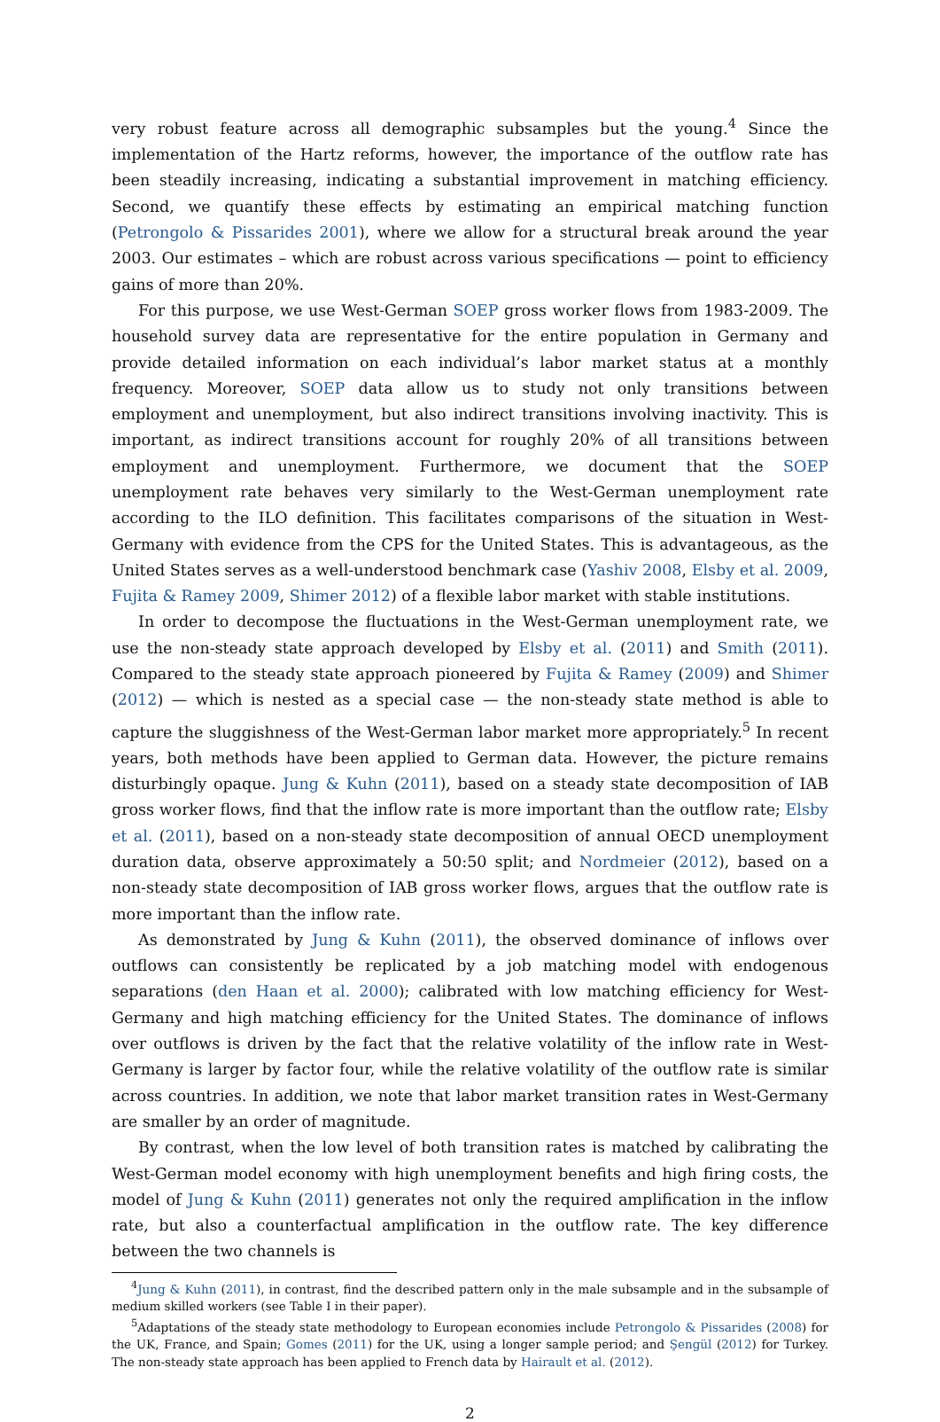very robust feature across all demographic subsamples but the young.<sup>4</sup> Since the implementation of the Hartz reforms, however, the importance of the outflow rate has been steadily increasing, indicating a substantial improvement in matching efficiency. Second, we quantify these effects by estimating an empirical matching function (Petrongolo & Pissarides 2001), where we allow for a structural break around the year 2003. Our estimates – which are robust across various specifications — point to efficiency gains of more than 20%.
For this purpose, we use West-German SOEP gross worker flows from 1983-2009. The household survey data are representative for the entire population in Germany and provide detailed information on each individual’s labor market status at a monthly frequency. Moreover, SOEP data allow us to study not only transitions between employment and unemployment, but also indirect transitions involving inactivity. This is important, as indirect transitions account for roughly 20% of all transitions between employment and unemployment. Furthermore, we document that the SOEP unemployment rate behaves very similarly to the West-German unemployment rate according to the ILO definition. This facilitates comparisons of the situation in West-Germany with evidence from the CPS for the United States. This is advantageous, as the United States serves as a well-understood benchmark case (Yashiv 2008, Elsby et al. 2009, Fujita & Ramey 2009, Shimer 2012) of a flexible labor market with stable institutions.
In order to decompose the fluctuations in the West-German unemployment rate, we use the non-steady state approach developed by Elsby et al. (2011) and Smith (2011). Compared to the steady state approach pioneered by Fujita & Ramey (2009) and Shimer (2012) — which is nested as a special case — the non-steady state method is able to capture the sluggishness of the West-German labor market more appropriately.<sup>5</sup> In recent years, both methods have been applied to German data. However, the picture remains disturbingly opaque. Jung & Kuhn (2011), based on a steady state decomposition of IAB gross worker flows, find that the inflow rate is more important than the outflow rate; Elsby et al. (2011), based on a non-steady state decomposition of annual OECD unemployment duration data, observe approximately a 50:50 split; and Nordmeier (2012), based on a non-steady state decomposition of IAB gross worker flows, argues that the outflow rate is more important than the inflow rate.
As demonstrated by Jung & Kuhn (2011), the observed dominance of inflows over outflows can consistently be replicated by a job matching model with endogenous separations (den Haan et al. 2000); calibrated with low matching efficiency for West-Germany and high matching efficiency for the United States. The dominance of inflows over outflows is driven by the fact that the relative volatility of the inflow rate in West-Germany is larger by factor four, while the relative volatility of the outflow rate is similar across countries. In addition, we note that labor market transition rates in West-Germany are smaller by an order of magnitude.
By contrast, when the low level of both transition rates is matched by calibrating the West-German model economy with high unemployment benefits and high firing costs, the model of Jung & Kuhn (2011) generates not only the required amplification in the inflow rate, but also a counterfactual amplification in the outflow rate. The key difference between the two channels is
<sup>4</sup> Jung & Kuhn (2011), in contrast, find the described pattern only in the male subsample and in the subsample of medium skilled workers (see Table I in their paper).
<sup>5</sup> Adaptations of the steady state methodology to European economies include Petrongolo & Pissarides (2008) for the UK, France, and Spain; Gomes (2011) for the UK, using a longer sample period; and Şengül (2012) for Turkey. The non-steady state approach has been applied to French data by Hairault et al. (2012).
2